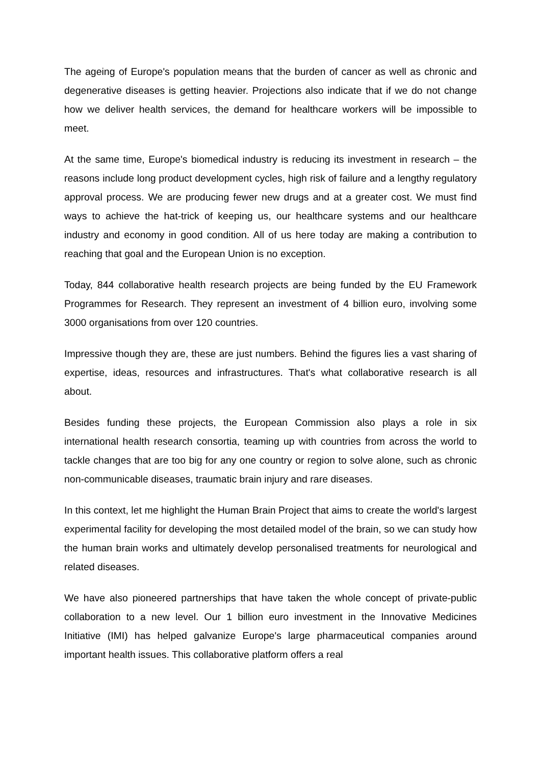The ageing of Europe's population means that the burden of cancer as well as chronic and degenerative diseases is getting heavier. Projections also indicate that if we do not change how we deliver health services, the demand for healthcare workers will be impossible to meet.
At the same time, Europe's biomedical industry is reducing its investment in research – the reasons include long product development cycles, high risk of failure and a lengthy regulatory approval process. We are producing fewer new drugs and at a greater cost. We must find ways to achieve the hat-trick of keeping us, our healthcare systems and our healthcare industry and economy in good condition. All of us here today are making a contribution to reaching that goal and the European Union is no exception.
Today, 844 collaborative health research projects are being funded by the EU Framework Programmes for Research. They represent an investment of 4 billion euro, involving some 3000 organisations from over 120 countries.
Impressive though they are, these are just numbers. Behind the figures lies a vast sharing of expertise, ideas, resources and infrastructures. That's what collaborative research is all about.
Besides funding these projects, the European Commission also plays a role in six international health research consortia, teaming up with countries from across the world to tackle changes that are too big for any one country or region to solve alone, such as chronic non-communicable diseases, traumatic brain injury and rare diseases.
In this context, let me highlight the Human Brain Project that aims to create the world's largest experimental facility for developing the most detailed model of the brain, so we can study how the human brain works and ultimately develop personalised treatments for neurological and related diseases.
We have also pioneered partnerships that have taken the whole concept of private-public collaboration to a new level. Our 1 billion euro investment in the Innovative Medicines Initiative (IMI) has helped galvanize Europe's large pharmaceutical companies around important health issues. This collaborative platform offers a real